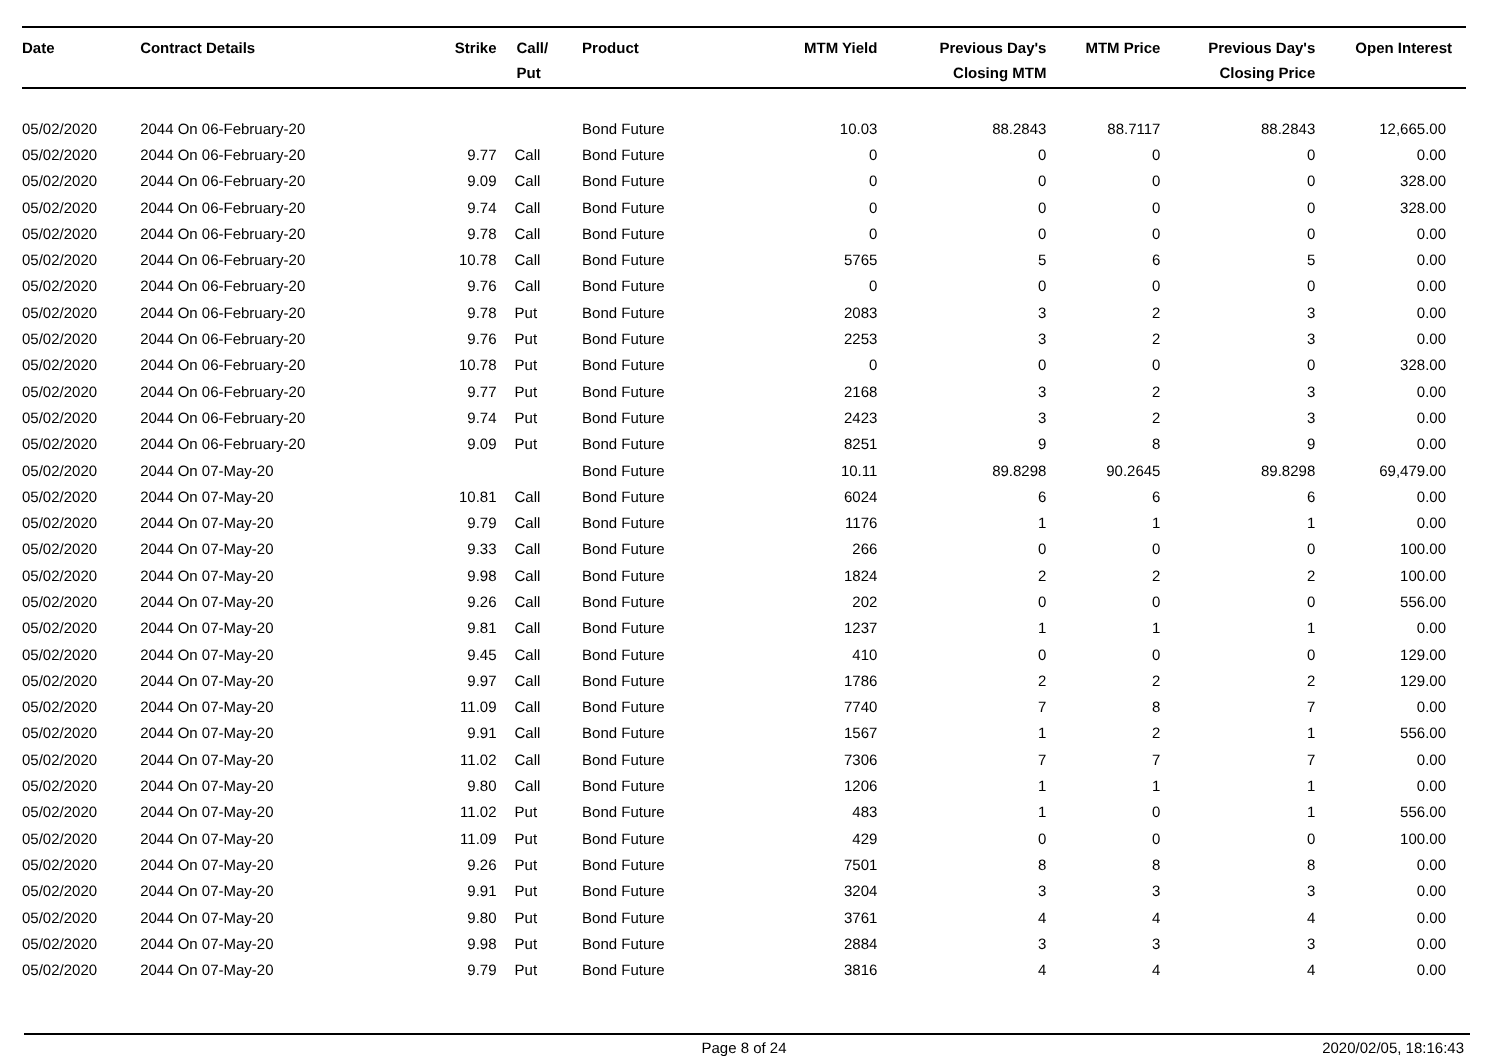| Date | Contract Details | Strike | Call/ Put | Product | MTM Yield | Previous Day's Closing MTM | MTM Price | Previous Day's Closing Price | Open Interest |
| --- | --- | --- | --- | --- | --- | --- | --- | --- | --- |
| 05/02/2020 | 2044 On 06-February-20 | | | Bond Future | 10.03 | 88.2843 | 88.7117 | 88.2843 | 12,665.00 |
| 05/02/2020 | 2044 On 06-February-20 | 9.77 | Call | Bond Future | 0 | 0 | 0 | 0 | 0.00 |
| 05/02/2020 | 2044 On 06-February-20 | 9.09 | Call | Bond Future | 0 | 0 | 0 | 0 | 328.00 |
| 05/02/2020 | 2044 On 06-February-20 | 9.74 | Call | Bond Future | 0 | 0 | 0 | 0 | 328.00 |
| 05/02/2020 | 2044 On 06-February-20 | 9.78 | Call | Bond Future | 0 | 0 | 0 | 0 | 0.00 |
| 05/02/2020 | 2044 On 06-February-20 | 10.78 | Call | Bond Future | 5765 | 5 | 6 | 5 | 0.00 |
| 05/02/2020 | 2044 On 06-February-20 | 9.76 | Call | Bond Future | 0 | 0 | 0 | 0 | 0.00 |
| 05/02/2020 | 2044 On 06-February-20 | 9.78 | Put | Bond Future | 2083 | 3 | 2 | 3 | 0.00 |
| 05/02/2020 | 2044 On 06-February-20 | 9.76 | Put | Bond Future | 2253 | 3 | 2 | 3 | 0.00 |
| 05/02/2020 | 2044 On 06-February-20 | 10.78 | Put | Bond Future | 0 | 0 | 0 | 0 | 328.00 |
| 05/02/2020 | 2044 On 06-February-20 | 9.77 | Put | Bond Future | 2168 | 3 | 2 | 3 | 0.00 |
| 05/02/2020 | 2044 On 06-February-20 | 9.74 | Put | Bond Future | 2423 | 3 | 2 | 3 | 0.00 |
| 05/02/2020 | 2044 On 06-February-20 | 9.09 | Put | Bond Future | 8251 | 9 | 8 | 9 | 0.00 |
| 05/02/2020 | 2044 On 07-May-20 | | | Bond Future | 10.11 | 89.8298 | 90.2645 | 89.8298 | 69,479.00 |
| 05/02/2020 | 2044 On 07-May-20 | 10.81 | Call | Bond Future | 6024 | 6 | 6 | 6 | 0.00 |
| 05/02/2020 | 2044 On 07-May-20 | 9.79 | Call | Bond Future | 1176 | 1 | 1 | 1 | 0.00 |
| 05/02/2020 | 2044 On 07-May-20 | 9.33 | Call | Bond Future | 266 | 0 | 0 | 0 | 100.00 |
| 05/02/2020 | 2044 On 07-May-20 | 9.98 | Call | Bond Future | 1824 | 2 | 2 | 2 | 100.00 |
| 05/02/2020 | 2044 On 07-May-20 | 9.26 | Call | Bond Future | 202 | 0 | 0 | 0 | 556.00 |
| 05/02/2020 | 2044 On 07-May-20 | 9.81 | Call | Bond Future | 1237 | 1 | 1 | 1 | 0.00 |
| 05/02/2020 | 2044 On 07-May-20 | 9.45 | Call | Bond Future | 410 | 0 | 0 | 0 | 129.00 |
| 05/02/2020 | 2044 On 07-May-20 | 9.97 | Call | Bond Future | 1786 | 2 | 2 | 2 | 129.00 |
| 05/02/2020 | 2044 On 07-May-20 | 11.09 | Call | Bond Future | 7740 | 7 | 8 | 7 | 0.00 |
| 05/02/2020 | 2044 On 07-May-20 | 9.91 | Call | Bond Future | 1567 | 1 | 2 | 1 | 556.00 |
| 05/02/2020 | 2044 On 07-May-20 | 11.02 | Call | Bond Future | 7306 | 7 | 7 | 7 | 0.00 |
| 05/02/2020 | 2044 On 07-May-20 | 9.80 | Call | Bond Future | 1206 | 1 | 1 | 1 | 0.00 |
| 05/02/2020 | 2044 On 07-May-20 | 11.02 | Put | Bond Future | 483 | 1 | 0 | 1 | 556.00 |
| 05/02/2020 | 2044 On 07-May-20 | 11.09 | Put | Bond Future | 429 | 0 | 0 | 0 | 100.00 |
| 05/02/2020 | 2044 On 07-May-20 | 9.26 | Put | Bond Future | 7501 | 8 | 8 | 8 | 0.00 |
| 05/02/2020 | 2044 On 07-May-20 | 9.91 | Put | Bond Future | 3204 | 3 | 3 | 3 | 0.00 |
| 05/02/2020 | 2044 On 07-May-20 | 9.80 | Put | Bond Future | 3761 | 4 | 4 | 4 | 0.00 |
| 05/02/2020 | 2044 On 07-May-20 | 9.98 | Put | Bond Future | 2884 | 3 | 3 | 3 | 0.00 |
| 05/02/2020 | 2044 On 07-May-20 | 9.79 | Put | Bond Future | 3816 | 4 | 4 | 4 | 0.00 |
Page 8 of 24 2020/02/05, 18:16:43